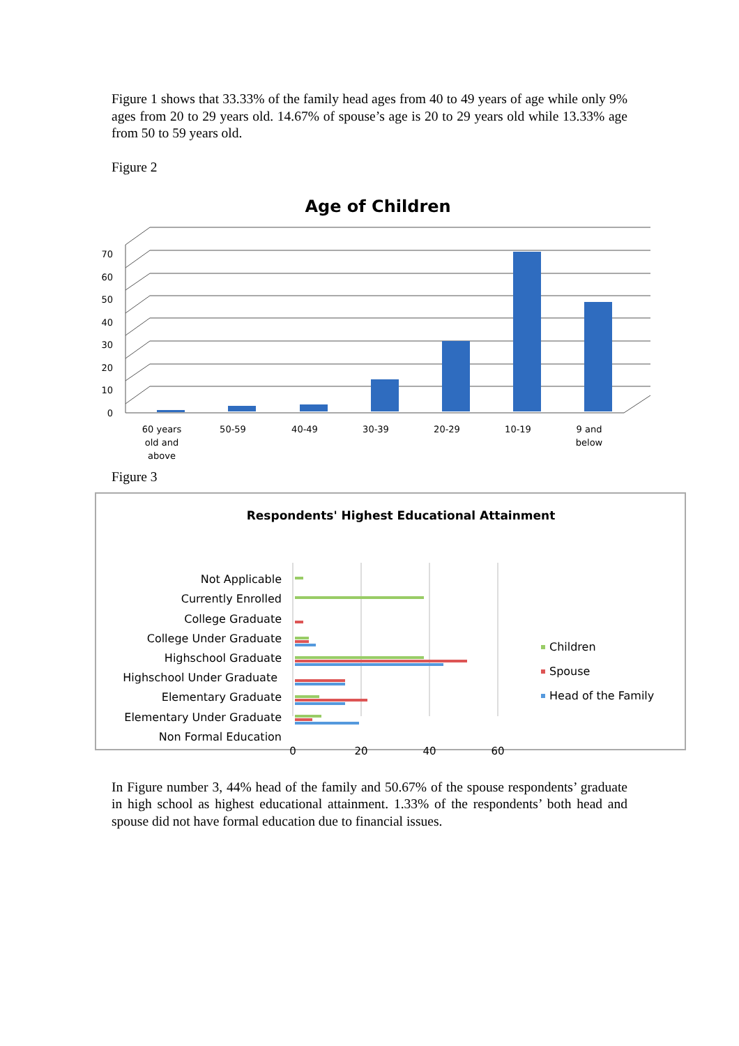Figure 1 shows that 33.33% of the family head ages from 40 to 49 years of age while only 9% ages from 20 to 29 years old. 14.67% of spouse’s age is 20 to 29 years old while 13.33% age from 50 to 59 years old.
Figure 2
Age of Children
0
10
20
30
40
50
60
70
60 years
old and
above
50-59
40-49
30-39
20-29
10-19
9 and
below
Figure 3
Respondents' Highest Educational Attainment
Not Applicable
Currently Enrolled
College Graduate
College Under Graduate
Highschool Graduate
Highschool Under Graduate
Elementary Graduate
Elementary Under Graduate
Non Formal Education
0
20
40
60
Children
Spouse
Head of the Family
In Figure number 3, 44% head of the family and 50.67% of the spouse respondents’ graduate in high school as highest educational attainment. 1.33% of the respondents’ both head and spouse did not have formal education due to financial issues.